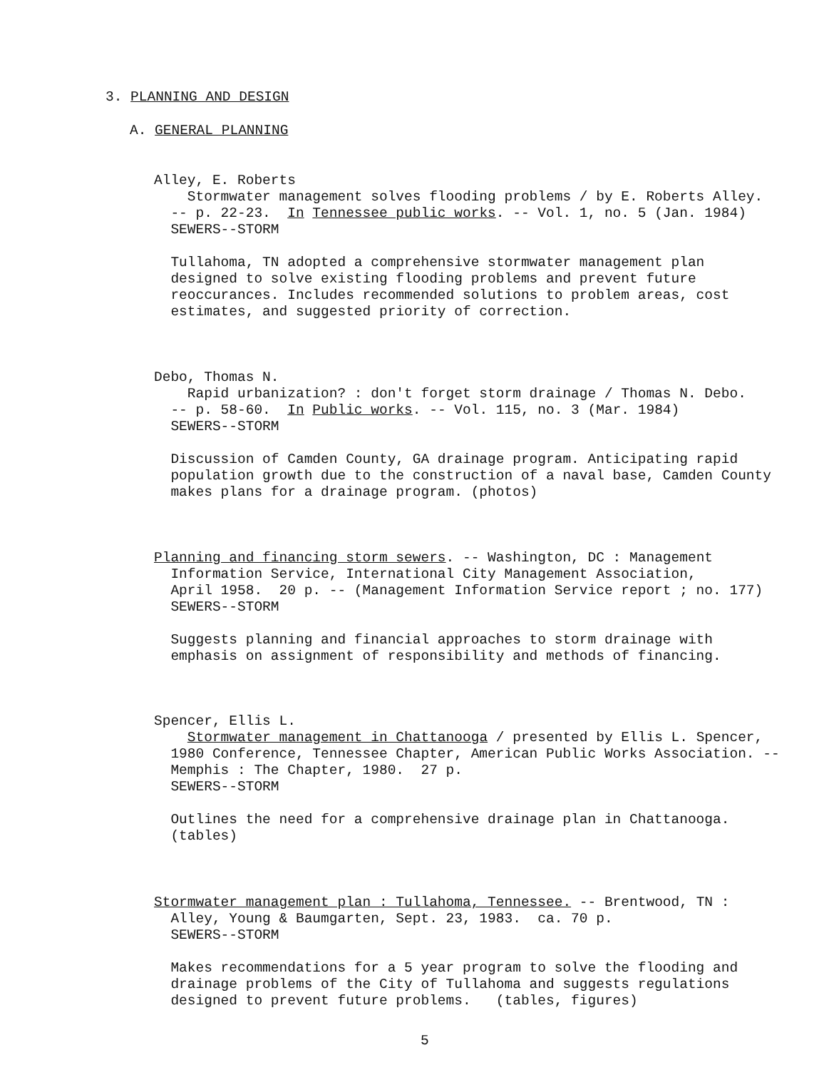3. PLANNING AND DESIGN
A. GENERAL PLANNING
Alley, E. Roberts Stormwater management solves flooding problems / by E. Roberts Alley. -- p. 22-23. In Tennessee public works. -- Vol. 1, no. 5 (Jan. 1984) SEWERS--STORM Tullahoma, TN adopted a comprehensive stormwater management plan designed to solve existing flooding problems and prevent future reoccurances. Includes recommended solutions to problem areas, cost estimates, and suggested priority of correction.
Debo, Thomas N. Rapid urbanization? : don't forget storm drainage / Thomas N. Debo. -- p. 58-60. In Public works. -- Vol. 115, no. 3 (Mar. 1984) SEWERS--STORM Discussion of Camden County, GA drainage program. Anticipating rapid population growth due to the construction of a naval base, Camden County makes plans for a drainage program. (photos)
Planning and financing storm sewers. -- Washington, DC : Management Information Service, International City Management Association, April 1958. 20 p. -- (Management Information Service report ; no. 177) SEWERS--STORM Suggests planning and financial approaches to storm drainage with emphasis on assignment of responsibility and methods of financing.
Spencer, Ellis L. Stormwater management in Chattanooga / presented by Ellis L. Spencer, 1980 Conference, Tennessee Chapter, American Public Works Association. -- Memphis : The Chapter, 1980. 27 p. SEWERS--STORM Outlines the need for a comprehensive drainage plan in Chattanooga. (tables)
Stormwater management plan : Tullahoma, Tennessee. -- Brentwood, TN : Alley, Young & Baumgarten, Sept. 23, 1983. ca. 70 p. SEWERS--STORM Makes recommendations for a 5 year program to solve the flooding and drainage problems of the City of Tullahoma and suggests regulations designed to prevent future problems. (tables, figures)
5